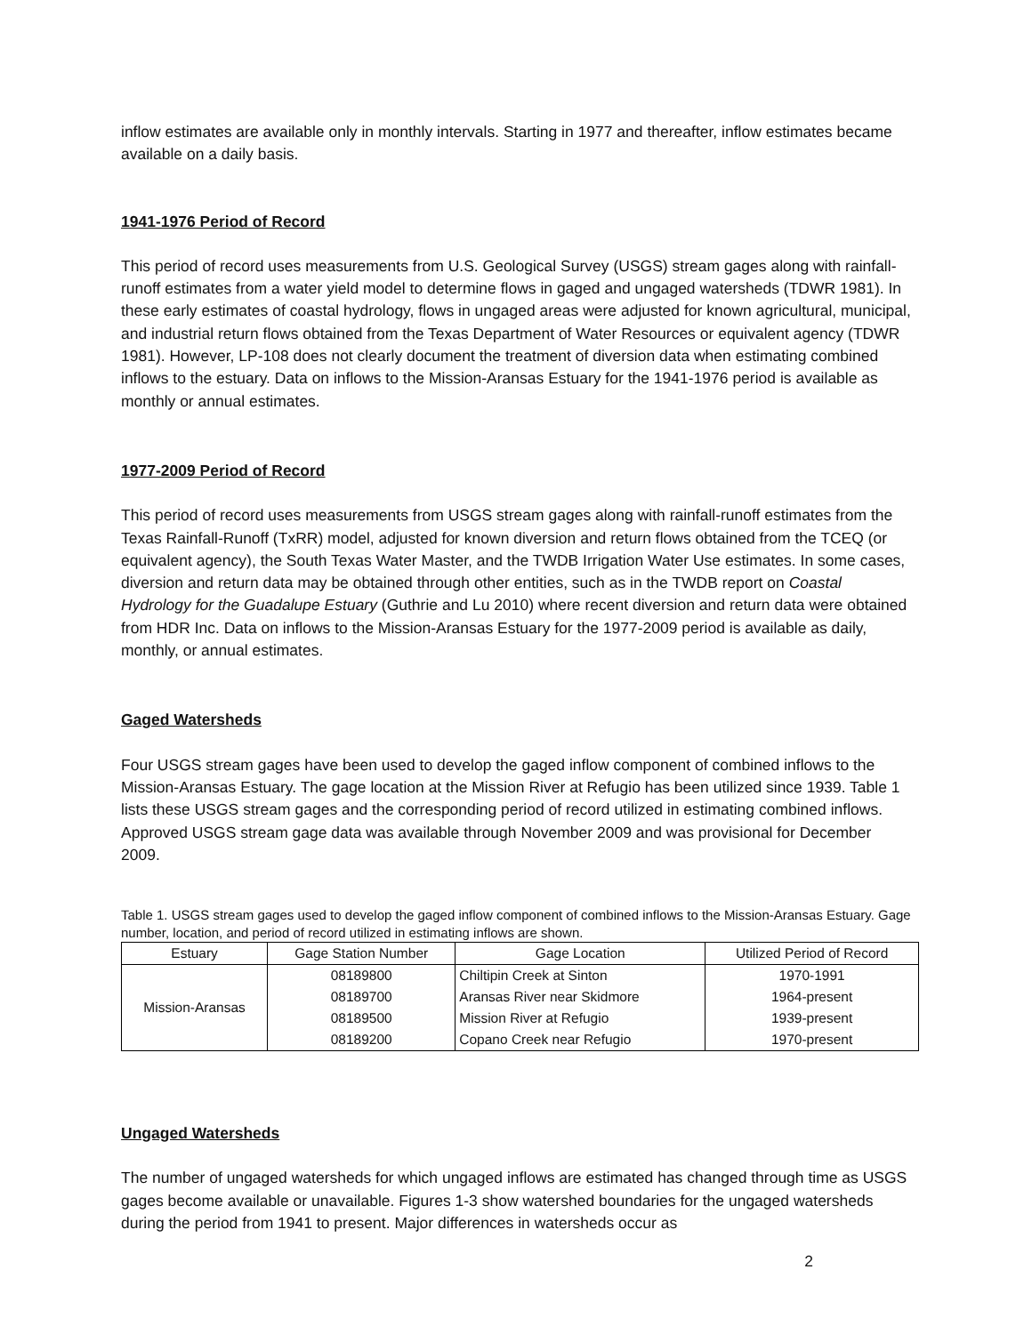inflow estimates are available only in monthly intervals. Starting in 1977 and thereafter, inflow estimates became available on a daily basis.
1941-1976 Period of Record
This period of record uses measurements from U.S. Geological Survey (USGS) stream gages along with rainfall-runoff estimates from a water yield model to determine flows in gaged and ungaged watersheds (TDWR 1981). In these early estimates of coastal hydrology, flows in ungaged areas were adjusted for known agricultural, municipal, and industrial return flows obtained from the Texas Department of Water Resources or equivalent agency (TDWR 1981). However, LP-108 does not clearly document the treatment of diversion data when estimating combined inflows to the estuary. Data on inflows to the Mission-Aransas Estuary for the 1941-1976 period is available as monthly or annual estimates.
1977-2009 Period of Record
This period of record uses measurements from USGS stream gages along with rainfall-runoff estimates from the Texas Rainfall-Runoff (TxRR) model, adjusted for known diversion and return flows obtained from the TCEQ (or equivalent agency), the South Texas Water Master, and the TWDB Irrigation Water Use estimates. In some cases, diversion and return data may be obtained through other entities, such as in the TWDB report on Coastal Hydrology for the Guadalupe Estuary (Guthrie and Lu 2010) where recent diversion and return data were obtained from HDR Inc. Data on inflows to the Mission-Aransas Estuary for the 1977-2009 period is available as daily, monthly, or annual estimates.
Gaged Watersheds
Four USGS stream gages have been used to develop the gaged inflow component of combined inflows to the Mission-Aransas Estuary. The gage location at the Mission River at Refugio has been utilized since 1939. Table 1 lists these USGS stream gages and the corresponding period of record utilized in estimating combined inflows. Approved USGS stream gage data was available through November 2009 and was provisional for December 2009.
Table 1. USGS stream gages used to develop the gaged inflow component of combined inflows to the Mission-Aransas Estuary. Gage number, location, and period of record utilized in estimating inflows are shown.
| Estuary | Gage Station Number | Gage Location | Utilized Period of Record |
| --- | --- | --- | --- |
| Mission-Aransas | 08189800 | Chiltipin Creek at Sinton | 1970-1991 |
| | 08189700 | Aransas River near Skidmore | 1964-present |
| | 08189500 | Mission River at Refugio | 1939-present |
| | 08189200 | Copano Creek near Refugio | 1970-present |
Ungaged Watersheds
The number of ungaged watersheds for which ungaged inflows are estimated has changed through time as USGS gages become available or unavailable. Figures 1-3 show watershed boundaries for the ungaged watersheds during the period from 1941 to present. Major differences in watersheds occur as
2